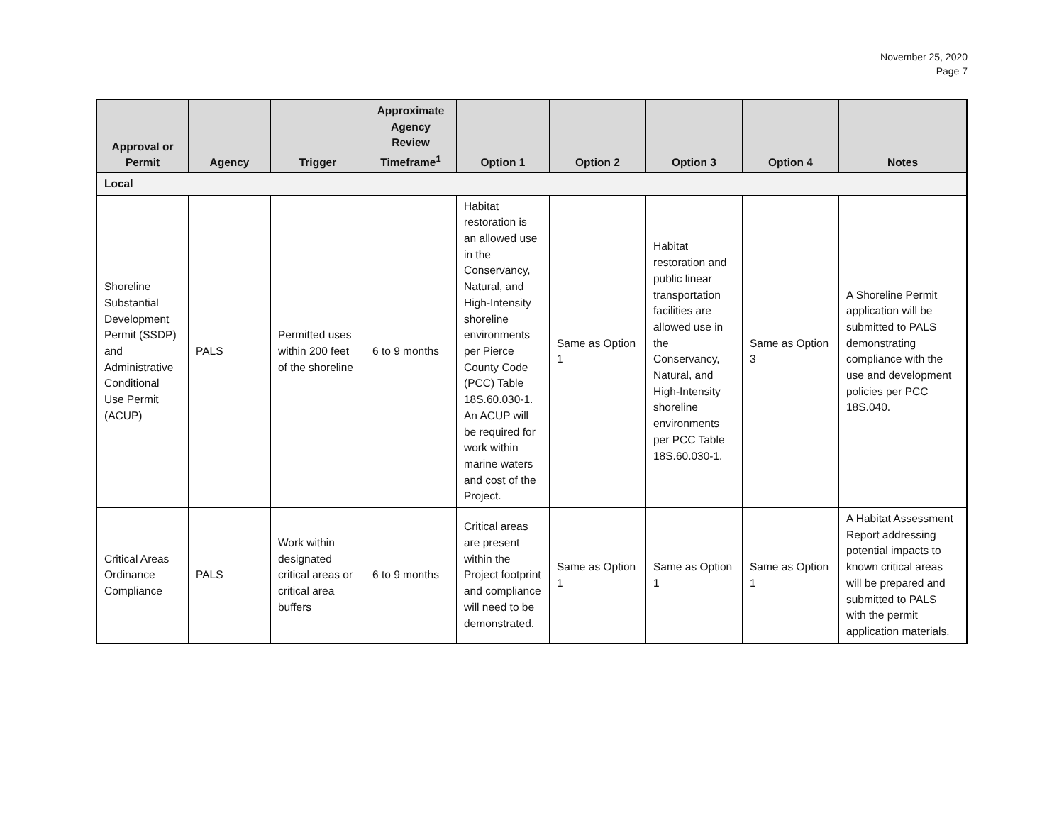November 25, 2020
Page 7
| Approval or Permit | Agency | Trigger | Approximate Agency Review Timeframe<sup>1</sup> | Option 1 | Option 2 | Option 3 | Option 4 | Notes |
| --- | --- | --- | --- | --- | --- | --- | --- | --- |
| Local | | | | | | | | |
| Shoreline Substantial Development Permit (SSDP) and Administrative Conditional Use Permit (ACUP) | PALS | Permitted uses within 200 feet of the shoreline | 6 to 9 months | Habitat restoration is an allowed use in the Conservancy, Natural, and High-Intensity shoreline environments per Pierce County Code (PCC) Table 18S.60.030-1. An ACUP will be required for work within marine waters and cost of the Project. | Same as Option 1 | Habitat restoration and public linear transportation facilities are allowed use in the Conservancy, Natural, and High-Intensity shoreline environments per PCC Table 18S.60.030-1. | Same as Option 3 | A Shoreline Permit application will be submitted to PALS demonstrating compliance with the use and development policies per PCC 18S.040. |
| Critical Areas Ordinance Compliance | PALS | Work within designated critical areas or critical area buffers | 6 to 9 months | Critical areas are present within the Project footprint and compliance will need to be demonstrated. | Same as Option 1 | Same as Option 1 | Same as Option 1 | A Habitat Assessment Report addressing potential impacts to known critical areas will be prepared and submitted to PALS with the permit application materials. |